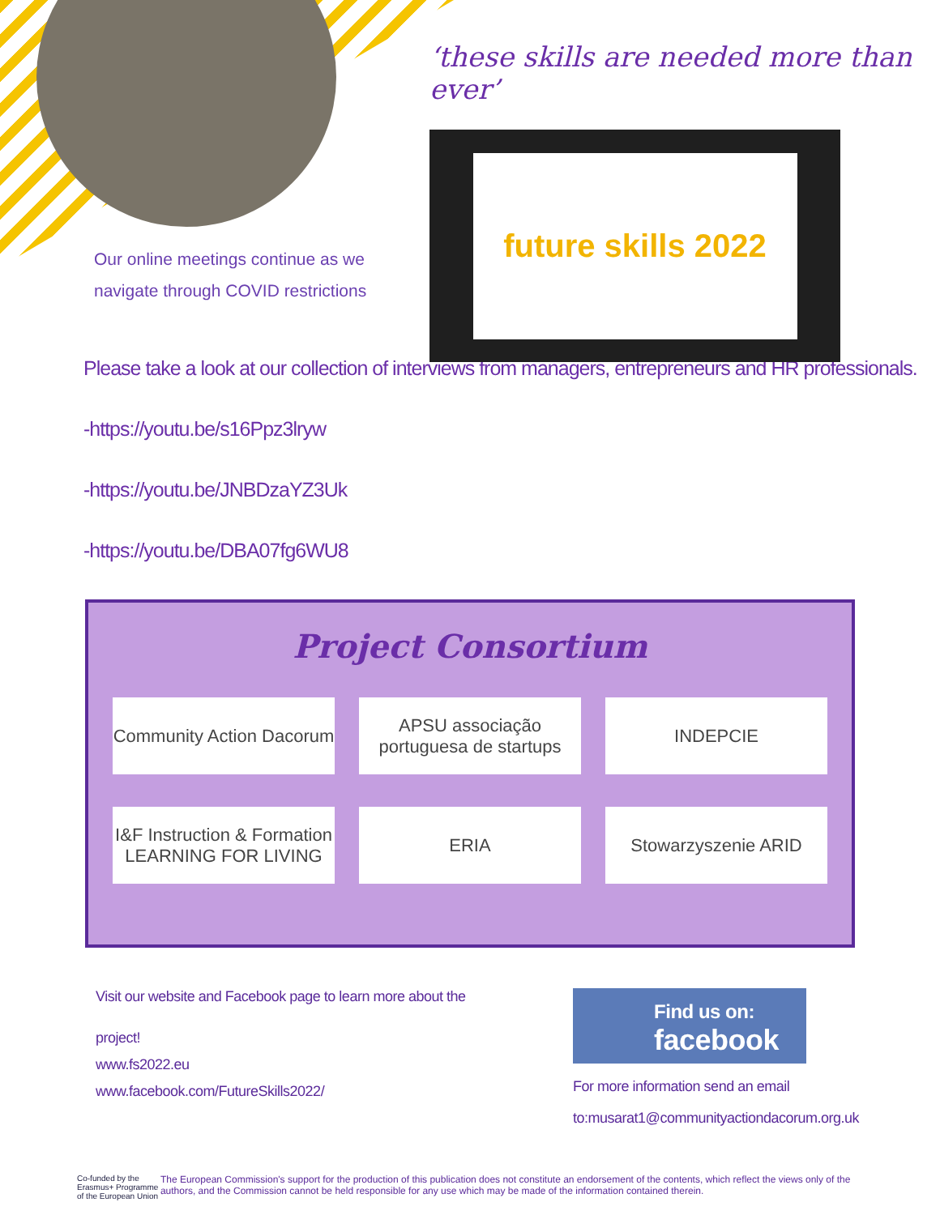Our online meetings continue as we navigate through COVID restrictions
‘these skills are needed more than ever’
future skills 2022
Please take a look at our collection of interviews from managers, entrepreneurs and HR professionals.
-https://youtu.be/s16Ppz3lryw
-https://youtu.be/JNBDzaYZ3Uk
-https://youtu.be/DBA07fg6WU8
Project Consortium
Community Action Dacorum
APSU associação portuguesa de startups
INDEPCIE
I&F Instruction & Formation LEARNING FOR LIVING
ERIA
Stowarzyszenie ARID
Visit our website and Facebook page to learn more about the
project!
www.fs2022.eu
www.facebook.com/FutureSkills2022/
Find us on:
facebook
For more information send an email
to:musarat1@communityactiondacorum.org.uk
Co-funded by the Erasmus+ Programme of the European Union
The European Commission's support for the production of this publication does not constitute an endorsement of the contents, which reflect the views only of the authors, and the Commission cannot be held responsible for any use which may be made of the information contained therein.